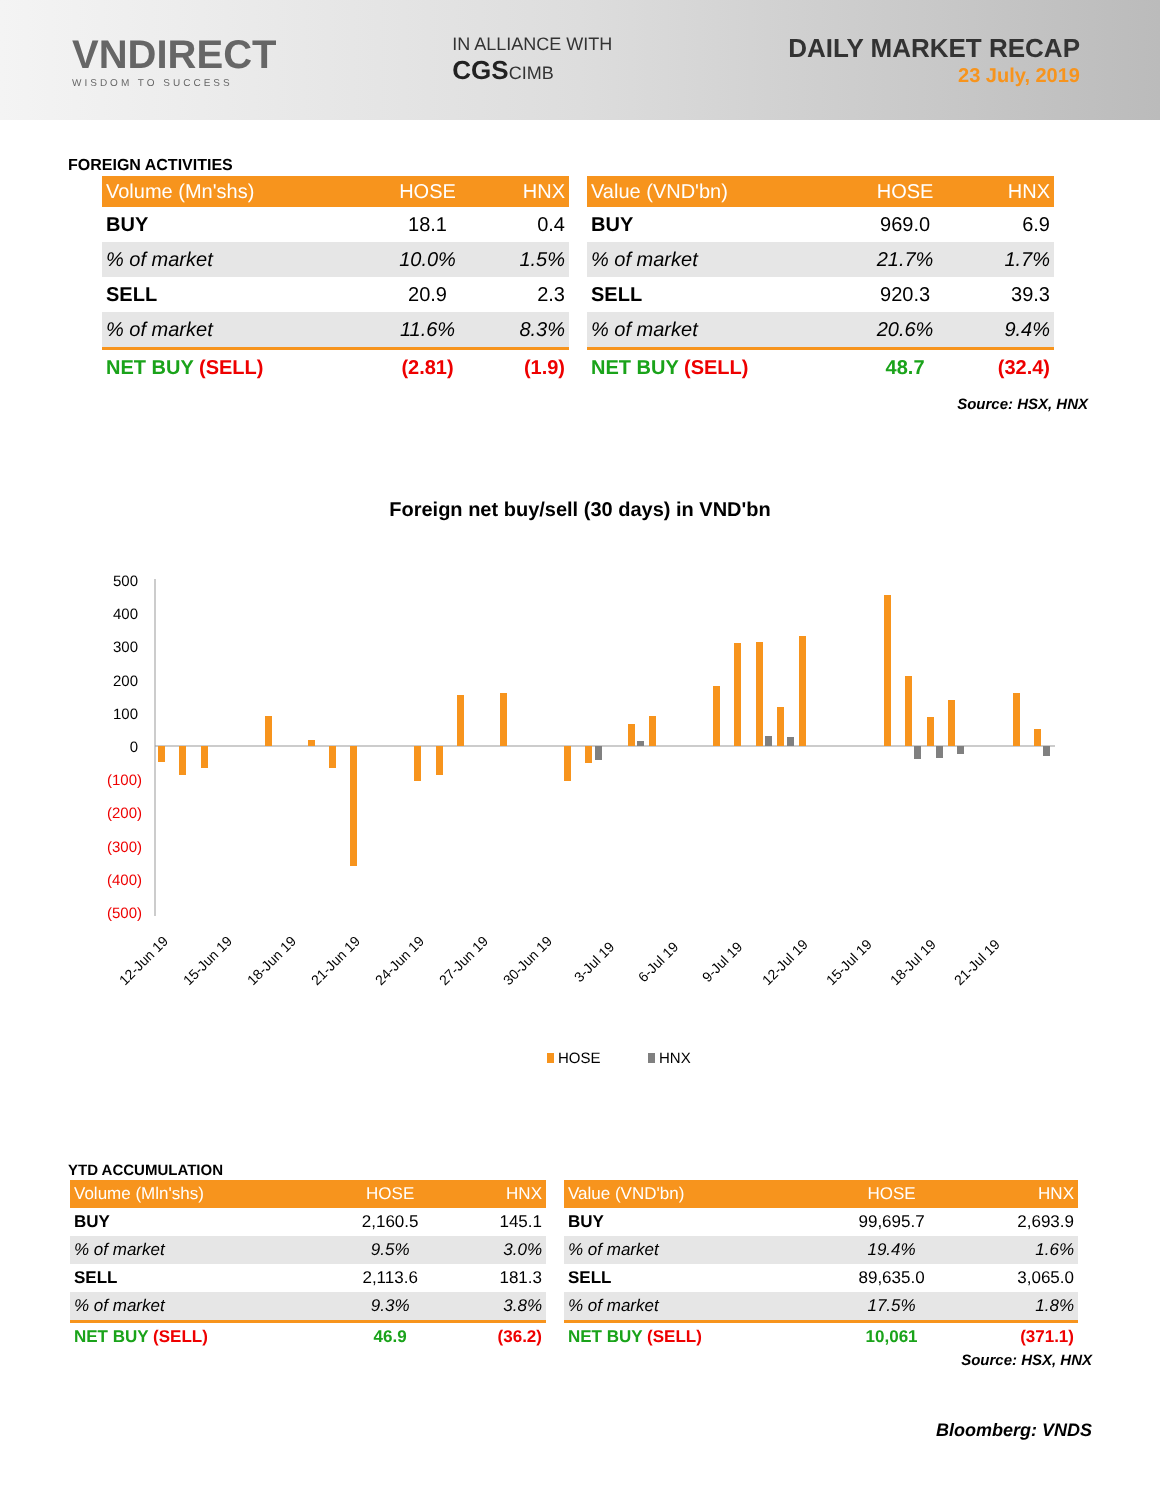VNDIRECT
WISDOM TO SUCCESS
IN ALLIANCE WITH
CGSCIMB
DAILY MARKET RECAP
23 July, 2019
FOREIGN ACTIVITIES
| Volume (Mn'shs) | HOSE | HNX |
| --- | --- | --- |
| BUY | 18.1 | 0.4 |
| % of market | 10.0% | 1.5% |
| SELL | 20.9 | 2.3 |
| % of market | 11.6% | 8.3% |
| NET BUY (SELL) | (2.81) | (1.9) |
| Value (VND'bn) | HOSE | HNX |
| --- | --- | --- |
| BUY | 969.0 | 6.9 |
| % of market | 21.7% | 1.7% |
| SELL | 920.3 | 39.3 |
| % of market | 20.6% | 9.4% |
| NET BUY (SELL) | 48.7 | (32.4) |
Source: HSX, HNX
Foreign net buy/sell (30 days) in VND'bn
500
400
300
200
100
0
(100)
(200)
(300)
(400)
(500)
12-Jun 19
15-Jun 19
18-Jun 19
21-Jun 19
24-Jun 19
27-Jun 19
30-Jun 19
3-Jul 19
6-Jul 19
9-Jul 19
12-Jul 19
15-Jul 19
18-Jul 19
21-Jul 19
HOSE
HNX
YTD ACCUMULATION
| Volume (Mln'shs) | HOSE | HNX |
| --- | --- | --- |
| BUY | 2,160.5 | 145.1 |
| % of market | 9.5% | 3.0% |
| SELL | 2,113.6 | 181.3 |
| % of market | 9.3% | 3.8% |
| NET BUY (SELL) | 46.9 | (36.2) |
| Value (VND'bn) | HOSE | HNX |
| --- | --- | --- |
| BUY | 99,695.7 | 2,693.9 |
| % of market | 19.4% | 1.6% |
| SELL | 89,635.0 | 3,065.0 |
| % of market | 17.5% | 1.8% |
| NET BUY (SELL) | 10,061 | (371.1) |
Source: HSX, HNX
Bloomberg: VNDS